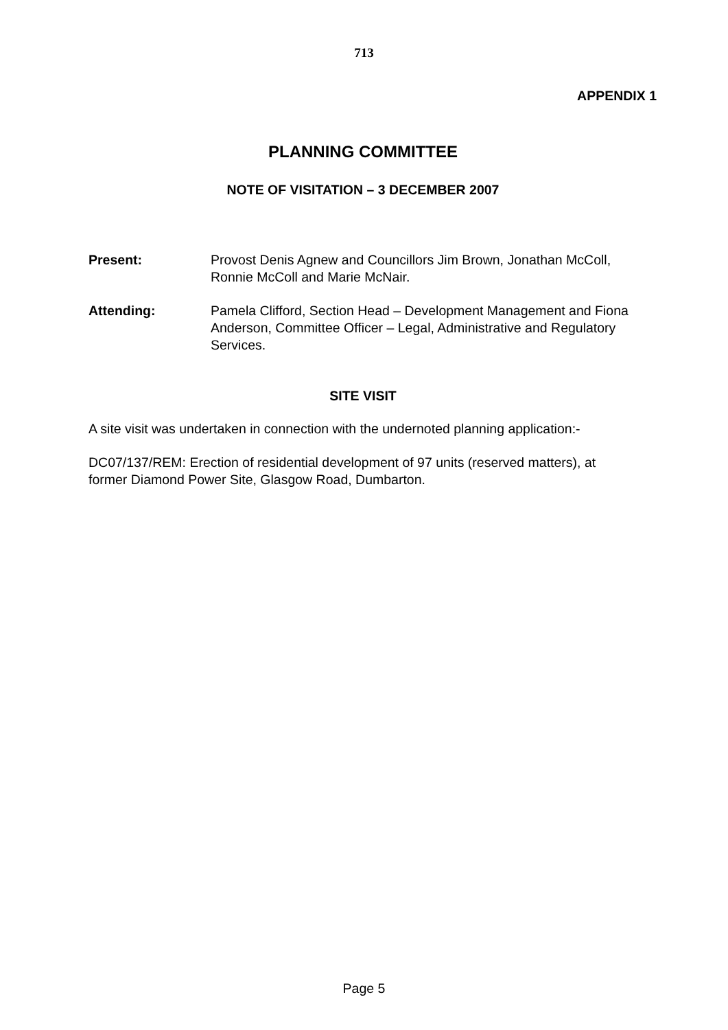713
APPENDIX 1
PLANNING COMMITTEE
NOTE OF VISITATION – 3 DECEMBER 2007
Present: Provost Denis Agnew and Councillors Jim Brown, Jonathan McColl, Ronnie McColl and Marie McNair.
Attending: Pamela Clifford, Section Head – Development Management and Fiona Anderson, Committee Officer – Legal, Administrative and Regulatory Services.
SITE VISIT
A site visit was undertaken in connection with the undernoted planning application:-
DC07/137/REM: Erection of residential development of 97 units (reserved matters), at former Diamond Power Site, Glasgow Road, Dumbarton.
Page 5